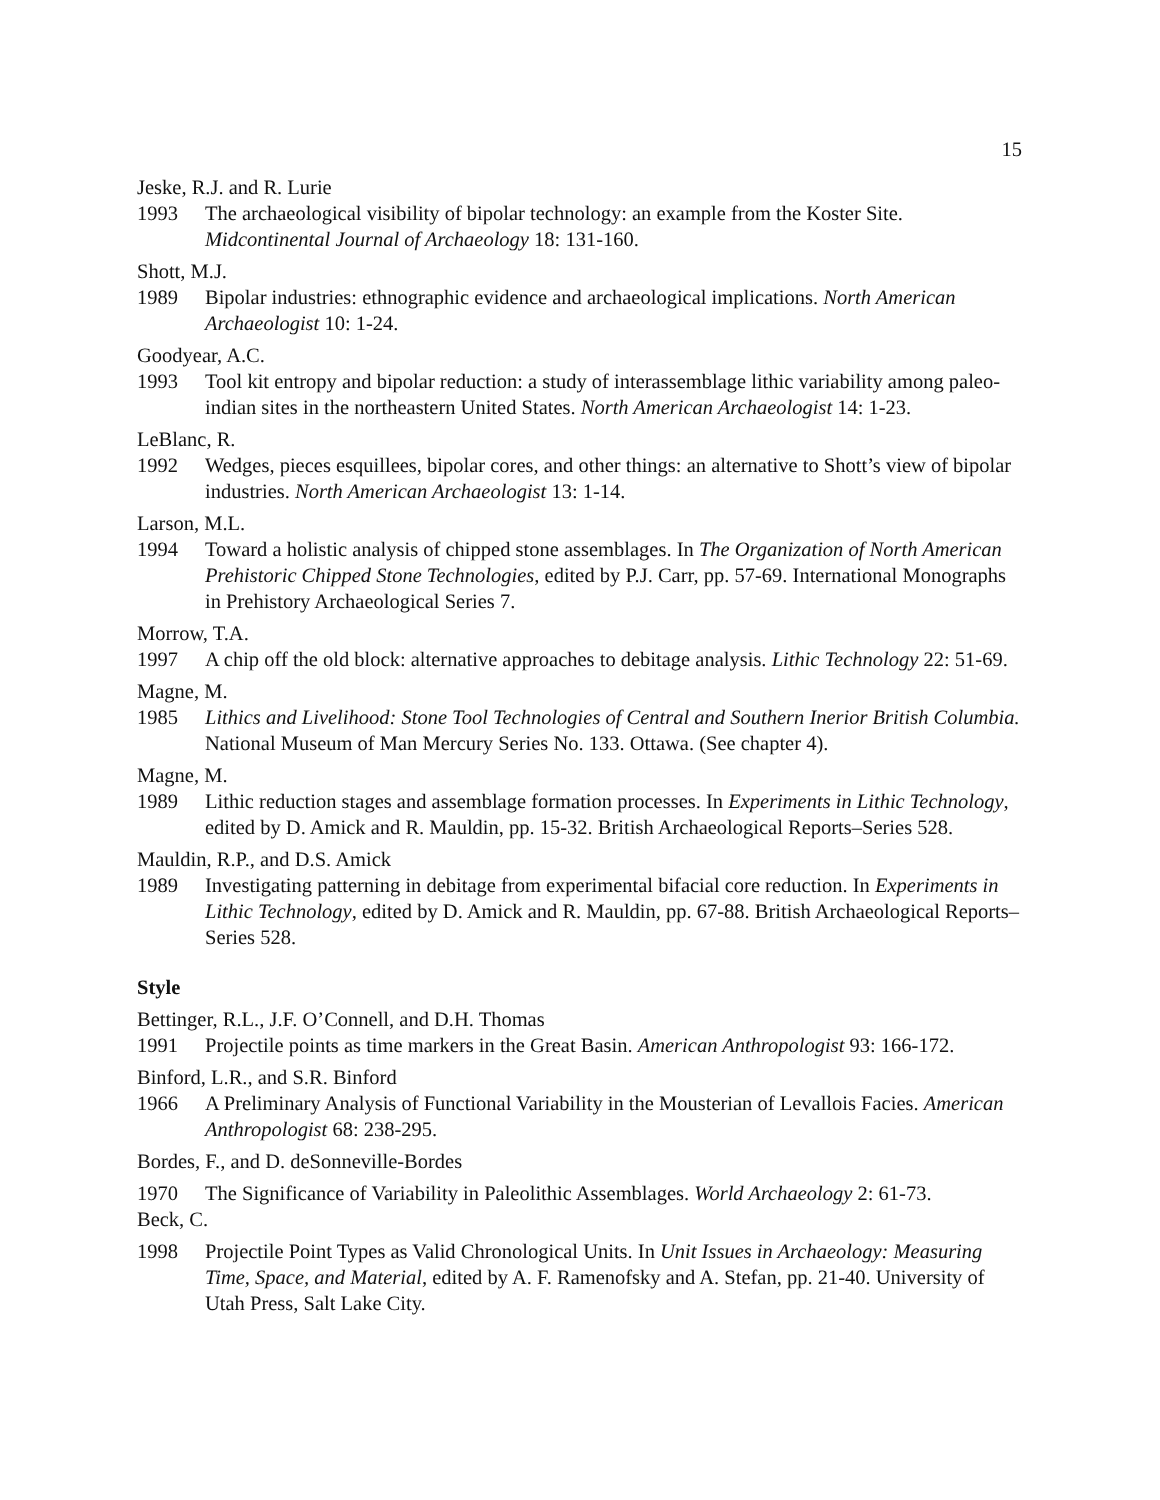15
Jeske, R.J. and R. Lurie
1993 The archaeological visibility of bipolar technology: an example from the Koster Site. Midcontinental Journal of Archaeology 18: 131-160.
Shott, M.J.
1989 Bipolar industries: ethnographic evidence and archaeological implications. North American Archaeologist 10: 1-24.
Goodyear, A.C.
1993 Tool kit entropy and bipolar reduction: a study of interassemblage lithic variability among paleo-indian sites in the northeastern United States. North American Archaeologist 14: 1-23.
LeBlanc, R.
1992 Wedges, pieces esquillees, bipolar cores, and other things: an alternative to Shott’s view of bipolar industries. North American Archaeologist 13: 1-14.
Larson, M.L.
1994 Toward a holistic analysis of chipped stone assemblages. In The Organization of North American Prehistoric Chipped Stone Technologies, edited by P.J. Carr, pp. 57-69. International Monographs in Prehistory Archaeological Series 7.
Morrow, T.A.
1997 A chip off the old block: alternative approaches to debitage analysis. Lithic Technology 22: 51-69.
Magne, M.
1985 Lithics and Livelihood: Stone Tool Technologies of Central and Southern Inerior British Columbia. National Museum of Man Mercury Series No. 133. Ottawa. (See chapter 4).
Magne, M.
1989 Lithic reduction stages and assemblage formation processes. In Experiments in Lithic Technology, edited by D. Amick and R. Mauldin, pp. 15-32. British Archaeological Reports–Series 528.
Mauldin, R.P., and D.S. Amick
1989 Investigating patterning in debitage from experimental bifacial core reduction. In Experiments in Lithic Technology, edited by D. Amick and R. Mauldin, pp. 67-88. British Archaeological Reports–Series 528.
Style
Bettinger, R.L., J.F. O’Connell, and D.H. Thomas
1991 Projectile points as time markers in the Great Basin. American Anthropologist 93: 166-172.
Binford, L.R., and S.R. Binford
1966 A Preliminary Analysis of Functional Variability in the Mousterian of Levallois Facies. American Anthropologist 68: 238-295.
Bordes, F., and D. deSonneville-Bordes
1970 The Significance of Variability in Paleolithic Assemblages. World Archaeology 2: 61-73.
Beck, C.
1998 Projectile Point Types as Valid Chronological Units. In Unit Issues in Archaeology: Measuring Time, Space, and Material, edited by A. F. Ramenofsky and A. Stefan, pp. 21-40. University of Utah Press, Salt Lake City.